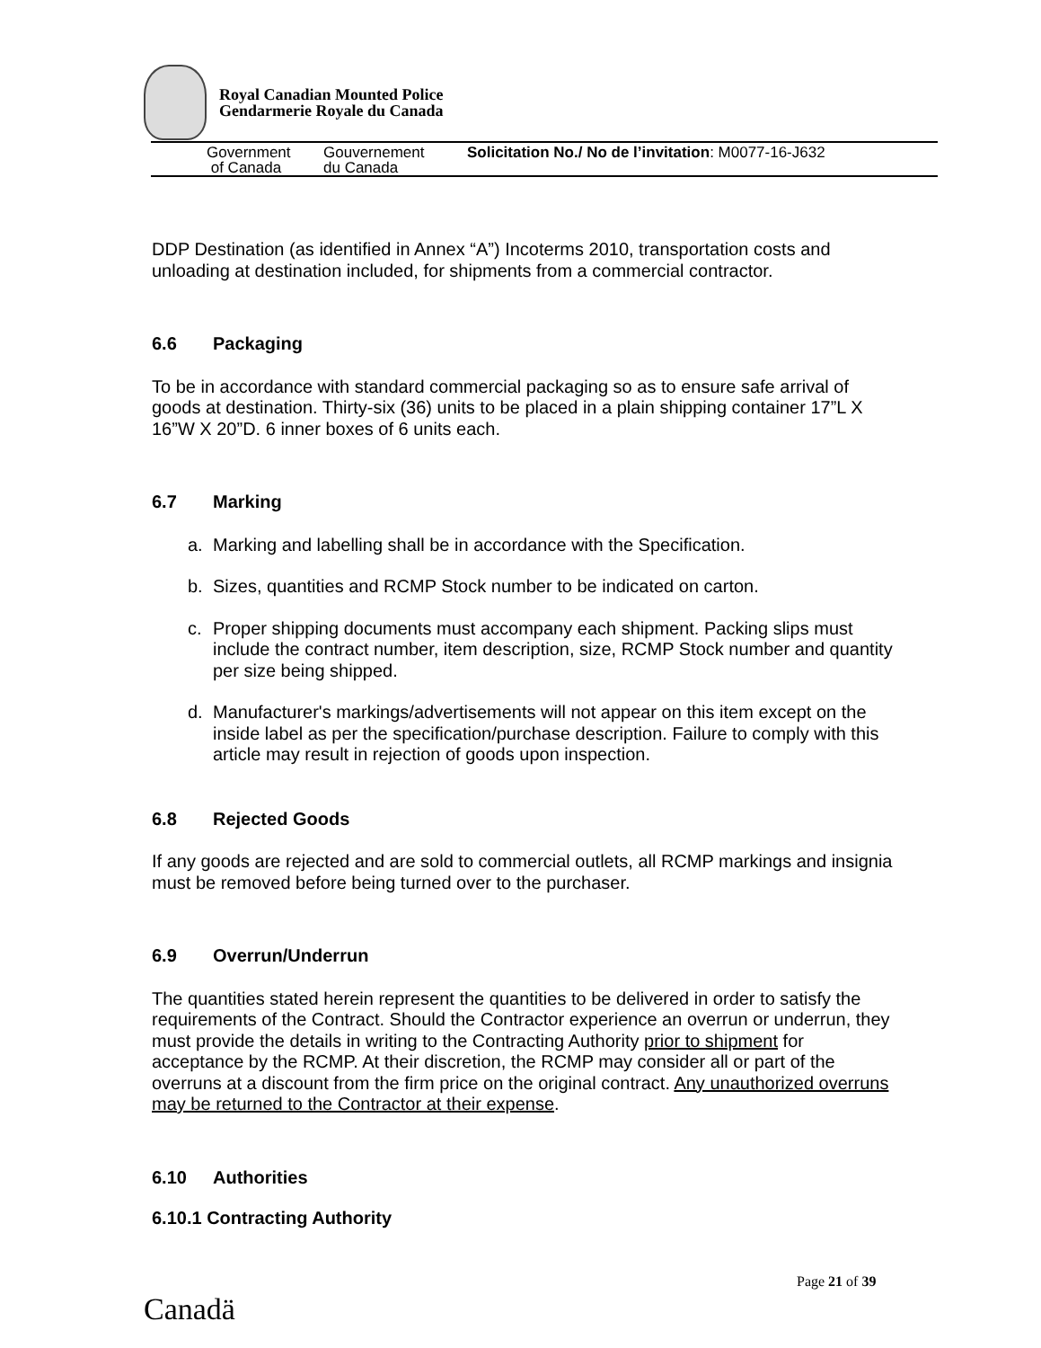Royal Canadian Mounted Police
Gendarmerie Royale du Canada
Government
of Canada
Gouvernement
du Canada
Solicitation No./ No de l’invitation: M0077-16-J632
DDP Destination (as identified in Annex “A”) Incoterms 2010, transportation costs and unloading at destination included, for shipments from a commercial contractor.
6.6 Packaging
To be in accordance with standard commercial packaging so as to ensure safe arrival of goods at destination. Thirty-six (36) units to be placed in a plain shipping container 17”L X 16”W X 20”D. 6 inner boxes of 6 units each.
6.7 Marking
a. Marking and labelling shall be in accordance with the Specification.
b. Sizes, quantities and RCMP Stock number to be indicated on carton.
c. Proper shipping documents must accompany each shipment. Packing slips must include the contract number, item description, size, RCMP Stock number and quantity per size being shipped.
d. Manufacturer's markings/advertisements will not appear on this item except on the inside label as per the specification/purchase description. Failure to comply with this article may result in rejection of goods upon inspection.
6.8 Rejected Goods
If any goods are rejected and are sold to commercial outlets, all RCMP markings and insignia must be removed before being turned over to the purchaser.
6.9 Overrun/Underrun
The quantities stated herein represent the quantities to be delivered in order to satisfy the requirements of the Contract. Should the Contractor experience an overrun or underrun, they must provide the details in writing to the Contracting Authority prior to shipment for acceptance by the RCMP. At their discretion, the RCMP may consider all or part of the overruns at a discount from the firm price on the original contract. Any unauthorized overruns may be returned to the Contractor at their expense.
6.10 Authorities
6.10.1 Contracting Authority
Page 21 of 39
Canadä